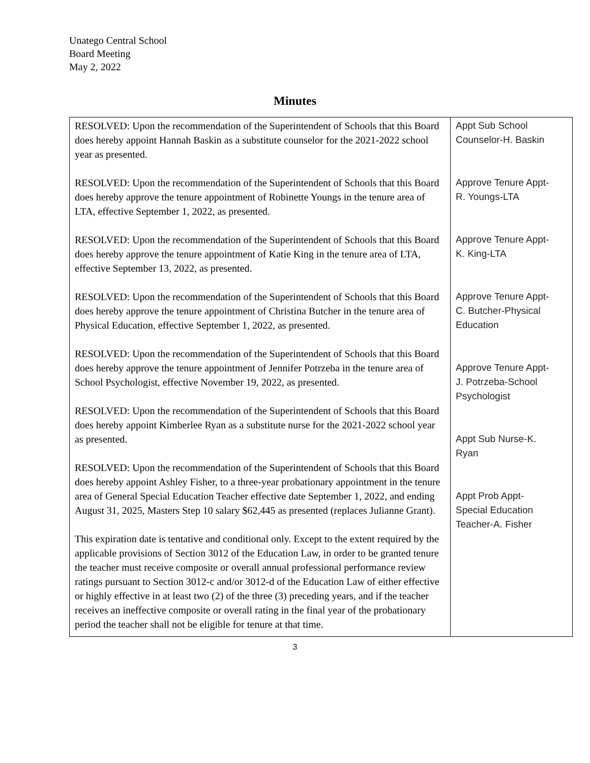Unatego Central School
Board Meeting
May 2, 2022
Minutes
| RESOLVED: Upon the recommendation of the Superintendent of Schools that this Board does hereby appoint Hannah Baskin as a substitute counselor for the 2021-2022 school year as presented. RESOLVED: Upon the recommendation of the Superintendent of Schools that this Board does hereby approve the tenure appointment of Robinette Youngs in the tenure area of LTA, effective September 1, 2022, as presented. RESOLVED: Upon the recommendation of the Superintendent of Schools that this Board does hereby approve the tenure appointment of Katie King in the tenure area of LTA, effective September 13, 2022, as presented. RESOLVED: Upon the recommendation of the Superintendent of Schools that this Board does hereby approve the tenure appointment of Christina Butcher in the tenure area of Physical Education, effective September 1, 2022, as presented. RESOLVED: Upon the recommendation of the Superintendent of Schools that this Board does hereby approve the tenure appointment of Jennifer Potrzeba in the tenure area of School Psychologist, effective November 19, 2022, as presented. RESOLVED: Upon the recommendation of the Superintendent of Schools that this Board does hereby appoint Kimberlee Ryan as a substitute nurse for the 2021-2022 school year as presented. RESOLVED: Upon the recommendation of the Superintendent of Schools that this Board does hereby appoint Ashley Fisher, to a three-year probationary appointment in the tenure area of General Special Education Teacher effective date September 1, 2022, and ending August 31, 2025, Masters Step 10 salary $62,445 as presented (replaces Julianne Grant). This expiration date is tentative and conditional only. Except to the extent required by the applicable provisions of Section 3012 of the Education Law, in order to be granted tenure the teacher must receive composite or overall annual professional performance review ratings pursuant to Section 3012-c and/or 3012-d of the Education Law of either effective or highly effective in at least two (2) of the three (3) preceding years, and if the teacher receives an ineffective composite or overall rating in the final year of the probationary period the teacher shall not be eligible for tenure at that time. | Appt Sub School Counselor-H. Baskin Approve Tenure Appt- R. Youngs-LTA Approve Tenure Appt- K. King-LTA Approve Tenure Appt- C. Butcher-Physical Education Approve Tenure Appt- J. Potrzeba-School Psychologist Appt Sub Nurse-K. Ryan Appt Prob Appt- Special Education Teacher-A. Fisher |
3